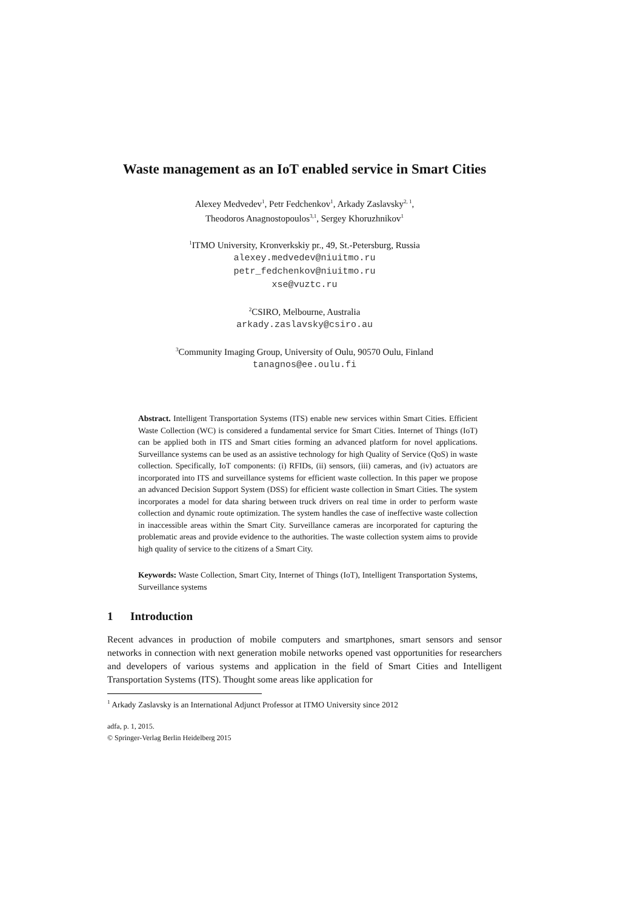Waste management as an IoT enabled service in Smart Cities
Alexey Medvedev<sup>1</sup>, Petr Fedchenkov<sup>1</sup>, Arkady Zaslavsky<sup>2, 1</sup>,
Theodoros Anagnostopoulos<sup>3,1</sup>, Sergey Khoruzhnikov<sup>1</sup>
<sup>1</sup> ITMO University, Kronverkskiy pr., 49, St.-Petersburg, Russia
alexey.medvedev@niuitmo.ru
petr_fedchenkov@niuitmo.ru
xse@vuztc.ru
<sup>2</sup> CSIRO, Melbourne, Australia
arkady.zaslavsky@csiro.au
<sup>3</sup> Community Imaging Group, University of Oulu, 90570 Oulu, Finland
tanagnos@ee.oulu.fi
Abstract. Intelligent Transportation Systems (ITS) enable new services within Smart Cities. Efficient Waste Collection (WC) is considered a fundamental service for Smart Cities. Internet of Things (IoT) can be applied both in ITS and Smart cities forming an advanced platform for novel applications. Surveillance systems can be used as an assistive technology for high Quality of Service (QoS) in waste collection. Specifically, IoT components: (i) RFIDs, (ii) sensors, (iii) cameras, and (iv) actuators are incorporated into ITS and surveillance systems for efficient waste collection. In this paper we propose an advanced Decision Support System (DSS) for efficient waste collection in Smart Cities. The system incorporates a model for data sharing between truck drivers on real time in order to perform waste collection and dynamic route optimization. The system handles the case of ineffective waste collection in inaccessible areas within the Smart City. Surveillance cameras are incorporated for capturing the problematic areas and provide evidence to the authorities. The waste collection system aims to provide high quality of service to the citizens of a Smart City.
Keywords: Waste Collection, Smart City, Internet of Things (IoT), Intelligent Transportation Systems, Surveillance systems
1 Introduction
Recent advances in production of mobile computers and smartphones, smart sensors and sensor networks in connection with next generation mobile networks opened vast opportunities for researchers and developers of various systems and application in the field of Smart Cities and Intelligent Transportation Systems (ITS). Thought some areas like application for
<sup>1</sup> Arkady Zaslavsky is an International Adjunct Professor at ITMO University since 2012
adfa, p. 1, 2015.
© Springer-Verlag Berlin Heidelberg 2015